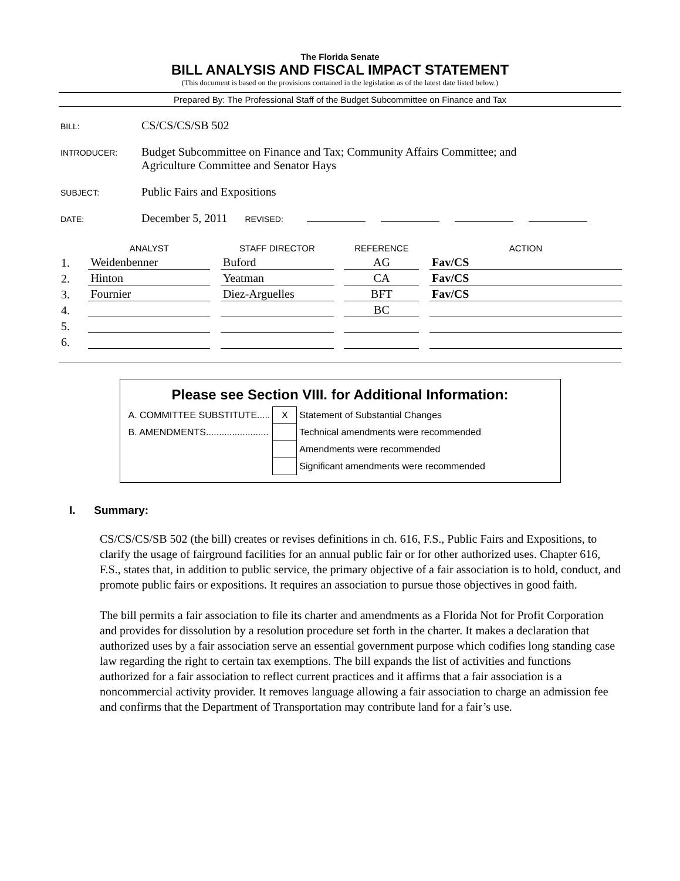The Florida Senate
BILL ANALYSIS AND FISCAL IMPACT STATEMENT
(This document is based on the provisions contained in the legislation as of the latest date listed below.)
Prepared By: The Professional Staff of the Budget Subcommittee on Finance and Tax
BILL: CS/CS/CS/SB 502
INTRODUCER: Budget Subcommittee on Finance and Tax; Community Affairs Committee; and
Agriculture Committee and Senator Hays
SUBJECT: Public Fairs and Expositions
DATE: December 5, 2011 REVISED:
| | ANALYST | | STAFF DIRECTOR | | REFERENCE | | ACTION |
| --- | --- | --- | --- | --- | --- | --- | --- |
| 1. | Weidenbenner | | Buford | | AG | | Fav/CS |
| 2. | Hinton | | Yeatman | | CA | | Fav/CS |
| 3. | Fournier | | Diez-Arguelles | | BFT | | Fav/CS |
| 4. | | | | | BC | | |
| 5. | | | | | | | |
| 6. | | | | | | | |
Please see Section VIII. for Additional Information:
| A. COMMITTEE SUBSTITUTE..... | X | Statement of Substantial Changes |
| B. AMENDMENTS........................ | | Technical amendments were recommended |
| | | Amendments were recommended |
| | | Significant amendments were recommended |
I. Summary:
CS/CS/CS/SB 502 (the bill) creates or revises definitions in ch. 616, F.S., Public Fairs and Expositions, to clarify the usage of fairground facilities for an annual public fair or for other authorized uses. Chapter 616, F.S., states that, in addition to public service, the primary objective of a fair association is to hold, conduct, and promote public fairs or expositions. It requires an association to pursue those objectives in good faith.
The bill permits a fair association to file its charter and amendments as a Florida Not for Profit Corporation and provides for dissolution by a resolution procedure set forth in the charter. It makes a declaration that authorized uses by a fair association serve an essential government purpose which codifies long standing case law regarding the right to certain tax exemptions. The bill expands the list of activities and functions authorized for a fair association to reflect current practices and it affirms that a fair association is a noncommercial activity provider. It removes language allowing a fair association to charge an admission fee and confirms that the Department of Transportation may contribute land for a fair’s use.